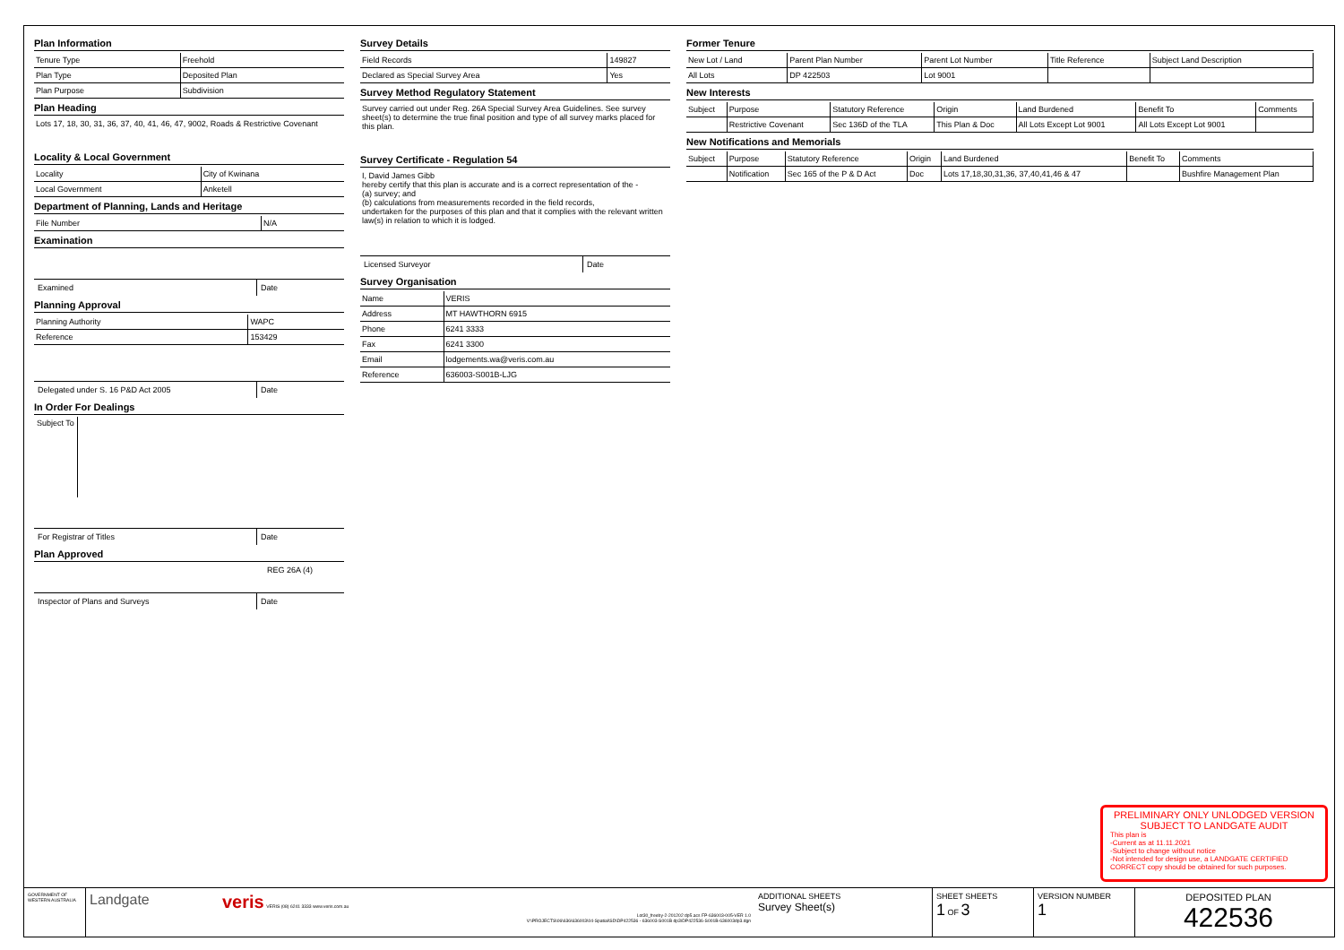Plan Information
| Tenure Type | Freehold |
| Plan Type | Deposited Plan |
| Plan Purpose | Subdivision |
Plan Heading
Lots 17, 18, 30, 31, 36, 37, 40, 41, 46, 47, 9002, Roads & Restrictive Covenant
Locality & Local Government
| Locality | City of Kwinana |
| Local Government | Anketell |
Department of Planning, Lands and Heritage
| File Number | N/A |
Examination
Examined Date
Planning Approval
| Planning Authority | WAPC |
| Reference | 153429 |
Delegated under S. 16 P&D Act 2005 Date
In Order For Dealings
Subject To
For Registrar of Titles Date
Plan Approved
REG 26A (4)
Inspector of Plans and Surveys Date
Survey Details
| Field Records | 149827 |
| Declared as Special Survey Area | Yes |
Survey Method Regulatory Statement
Survey carried out under Reg. 26A Special Survey Area Guidelines. See survey sheet(s) to determine the true final position and type of all survey marks placed for this plan.
Survey Certificate - Regulation 54
I, David James Gibb
hereby certify that this plan is accurate and is a correct representation of the -
(a) survey; and
(b) calculations from measurements recorded in the field records,
undertaken for the purposes of this plan and that it complies with the relevant written law(s) in relation to which it is lodged.
Licensed Surveyor Date
Survey Organisation
| Name | VERIS |
| Address | MT HAWTHORN 6915 |
| Phone | 6241 3333 |
| Fax | 6241 3300 |
| Email | lodgements.wa@veris.com.au |
| Reference | 636003-S001B-LJG |
Former Tenure
| New Lot / Land | Parent Plan Number | Parent Lot Number | Title Reference | Subject Land Description |
| --- | --- | --- | --- | --- |
| All Lots | DP 422503 | Lot 9001 | | |
New Interests
| Subject | Purpose | Statutory Reference | Origin | Land Burdened | Benefit To | Comments |
| --- | --- | --- | --- | --- | --- | --- |
| | Restrictive Covenant | Sec 136D of the TLA | This Plan & Doc | All Lots Except Lot 9001 | All Lots Except Lot 9001 | |
New Notifications and Memorials
| Subject | Purpose | Statutory Reference | Origin | Land Burdened | Benefit To | Comments |
| --- | --- | --- | --- | --- | --- | --- |
| | Notification | Sec 165 of the P & D Act | Doc | Lots 17,18,30,31,36, 37,40,41,46 & 47 | | Bushfire Management Plan |
PRELIMINARY ONLY UNLODGED VERSION
SUBJECT TO LANDGATE AUDIT
This plan is
-Current as at 11.11.2021
-Subject to change without notice
-Not intended for design use, a LANDGATE CERTIFIED CORRECT copy should be obtained for such purposes.
GOVERNMENT OF WESTERN AUSTRALIA
Landgate
veris VERIS (08) 6241 3333 www.veris.com.au
Lot30_freeby-2-201202 dp5.acs FP-636003-005-VER 1.0
V:\PROJECTS\06\636\636003\04-Spatial\SD\DP422536 - 636003-S001B dp3\DP422536-S001B-636003dp3.dgn
ADDITIONAL SHEETS
Survey Sheet(s)
SHEET SHEETS
1 OF 3
VERSION NUMBER
1
DEPOSITED PLAN
422536